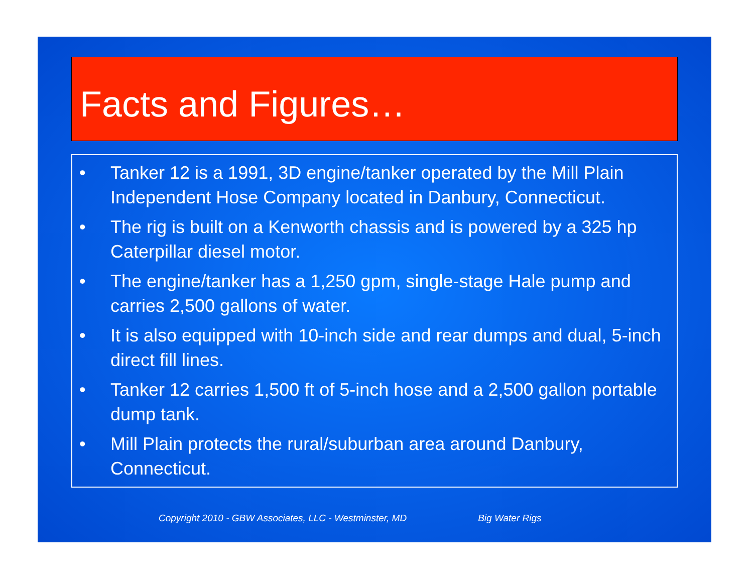Facts and Figures…
• Tanker 12 is a 1991, 3D engine/tanker operated by the Mill Plain Independent Hose Company located in Danbury, Connecticut.
• The rig is built on a Kenworth chassis and is powered by a 325 hp Caterpillar diesel motor.
• The engine/tanker has a 1,250 gpm, single-stage Hale pump and carries 2,500 gallons of water.
• It is also equipped with 10-inch side and rear dumps and dual, 5-inch direct fill lines.
• Tanker 12 carries 1,500 ft of 5-inch hose and a 2,500 gallon portable dump tank.
• Mill Plain protects the rural/suburban area around Danbury, Connecticut.
Copyright 2010 - GBW Associates, LLC - Westminster, MD Big Water Rigs